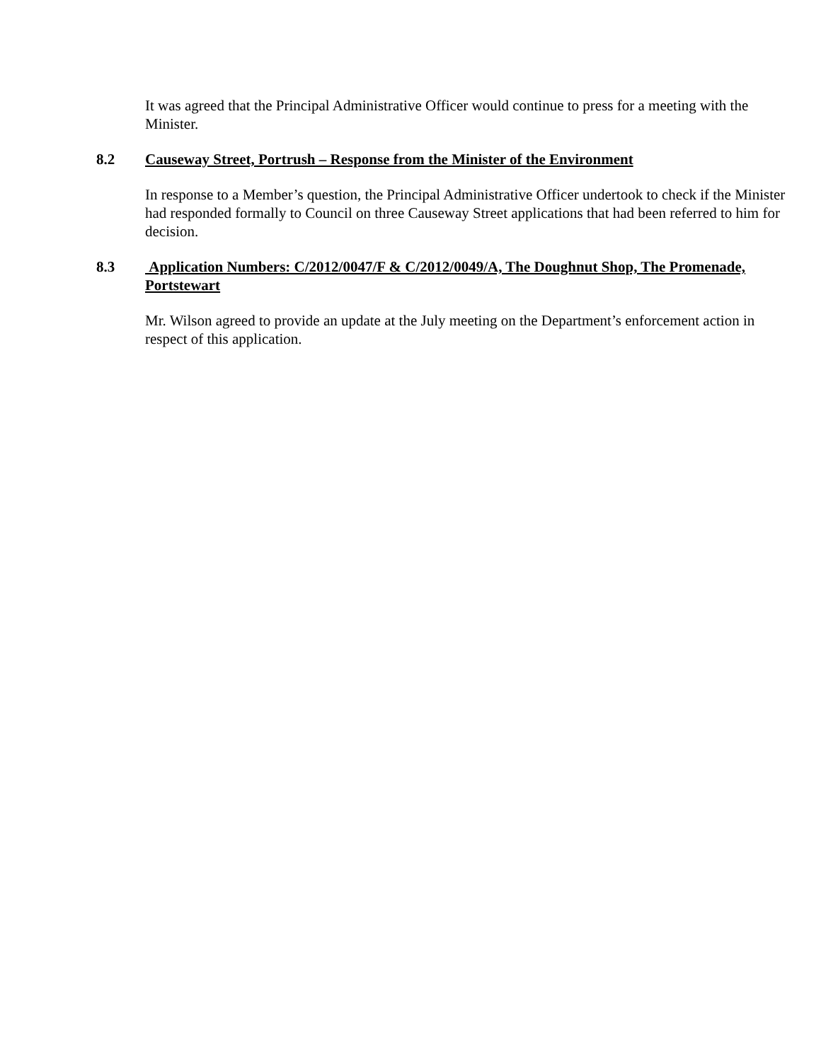It was agreed that the Principal Administrative Officer would continue to press for a meeting with the Minister.
8.2 Causeway Street, Portrush – Response from the Minister of the Environment
In response to a Member’s question, the Principal Administrative Officer undertook to check if the Minister had responded formally to Council on three Causeway Street applications that had been referred to him for decision.
8.3 Application Numbers: C/2012/0047/F & C/2012/0049/A, The Doughnut Shop, The Promenade, Portstewart
Mr. Wilson agreed to provide an update at the July meeting on the Department’s enforcement action in respect of this application.